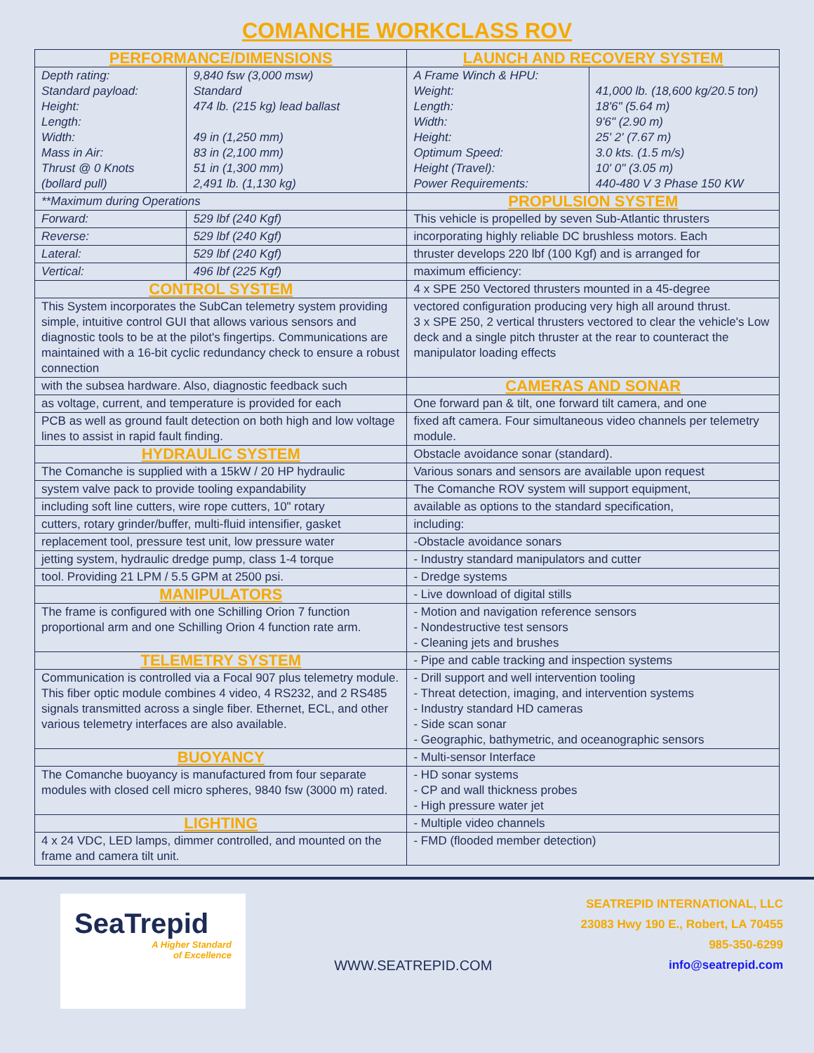COMANCHE WORKCLASS ROV
| PERFORMANCE/DIMENSIONS | | LAUNCH AND RECOVERY SYSTEM | |
| Depth rating: Standard payload: Height: Length: Width: Mass in Air: Thrust @ 0 Knots (bollard pull) | 9,840 fsw (3,000 msw) Standard 474 lb. (215 kg) lead ballast 49 in (1,250 mm) 83 in (2,100 mm) 51 in (1,300 mm) 2,491 lb. (1,130 kg) | A Frame Winch & HPU: Weight: Length: Width: Height: Optimum Speed: Height (Travel): Power Requirements: | 41,000 lb. (18,600 kg/20.5 ton) 18'6" (5.64 m) 9'6" (2.90 m) 25' 2' (7.67 m) 3.0 kts. (1.5 m/s) 10' 0" (3.05 m) 440-480 V 3 Phase 150 KW |
| **Maximum during Operations | | PROPULSION SYSTEM | |
| Forward: | 529 lbf (240 Kgf) | This vehicle is propelled by seven Sub-Atlantic thrusters | |
| Reverse: | 529 lbf (240 Kgf) | incorporating highly reliable DC brushless motors. Each | |
| Lateral: | 529 lbf (240 Kgf) | thruster develops 220 lbf (100 Kgf) and is arranged for | |
| Vertical: | 496 lbf (225 Kgf) | maximum efficiency: | |
| CONTROL SYSTEM | | 4 x SPE 250 Vectored thrusters mounted in a 45-degree | |
| This System incorporates the SubCan telemetry system providing simple, intuitive control GUI that allows various sensors and diagnostic tools to be at the pilot's fingertips. Communications are maintained with a 16-bit cyclic redundancy check to ensure a robust connection | | vectored configuration producing very high all around thrust. 3 x SPE 250, 2 vertical thrusters vectored to clear the vehicle's Low deck and a single pitch thruster at the rear to counteract the manipulator loading effects | |
| with the subsea hardware. Also, diagnostic feedback such | | CAMERAS AND SONAR | |
| as voltage, current, and temperature is provided for each | | One forward pan & tilt, one forward tilt camera, and one | |
| PCB as well as ground fault detection on both high and low voltage lines to assist in rapid fault finding. | | fixed aft camera. Four simultaneous video channels per telemetry module. | |
| HYDRAULIC SYSTEM | | Obstacle avoidance sonar (standard). | |
| The Comanche is supplied with a 15kW / 20 HP hydraulic | | Various sonars and sensors are available upon request | |
| system valve pack to provide tooling expandability | | The Comanche ROV system will support equipment, | |
| including soft line cutters, wire rope cutters, 10" rotary | | available as options to the standard specification, | |
| cutters, rotary grinder/buffer, multi-fluid intensifier, gasket | | including: | |
| replacement tool, pressure test unit, low pressure water | | -Obstacle avoidance sonars | |
| jetting system, hydraulic dredge pump, class 1-4 torque | | - Industry standard manipulators and cutter | |
| tool. Providing 21 LPM / 5.5 GPM at 2500 psi. | | - Dredge systems | |
| MANIPULATORS | | - Live download of digital stills | |
| The frame is configured with one Schilling Orion 7 function proportional arm and one Schilling Orion 4 function rate arm. | | - Motion and navigation reference sensors - Nondestructive test sensors - Cleaning jets and brushes | |
| TELEMETRY SYSTEM | | - Pipe and cable tracking and inspection systems | |
| Communication is controlled via a Focal 907 plus telemetry module. This fiber optic module combines 4 video, 4 RS232, and 2 RS485 signals transmitted across a single fiber. Ethernet, ECL, and other various telemetry interfaces are also available. | | - Drill support and well intervention tooling - Threat detection, imaging, and intervention systems - Industry standard HD cameras - Side scan sonar - Geographic, bathymetric, and oceanographic sensors | |
| BUOYANCY | | - Multi-sensor Interface | |
| The Comanche buoyancy is manufactured from four separate modules with closed cell micro spheres, 9840 fsw (3000 m) rated. | | - HD sonar systems - CP and wall thickness probes - High pressure water jet | |
| LIGHTING | | - Multiple video channels | |
| 4 x 24 VDC, LED lamps, dimmer controlled, and mounted on the frame and camera tilt unit. | | - FMD (flooded member detection) | |
SeaTrepid
A Higher Standard
of Excellence
WWW.SEATREPID.COM
SEATREPID INTERNATIONAL, LLC
23083 Hwy 190 E., Robert, LA 70455
985-350-6299
info@seatrepid.com